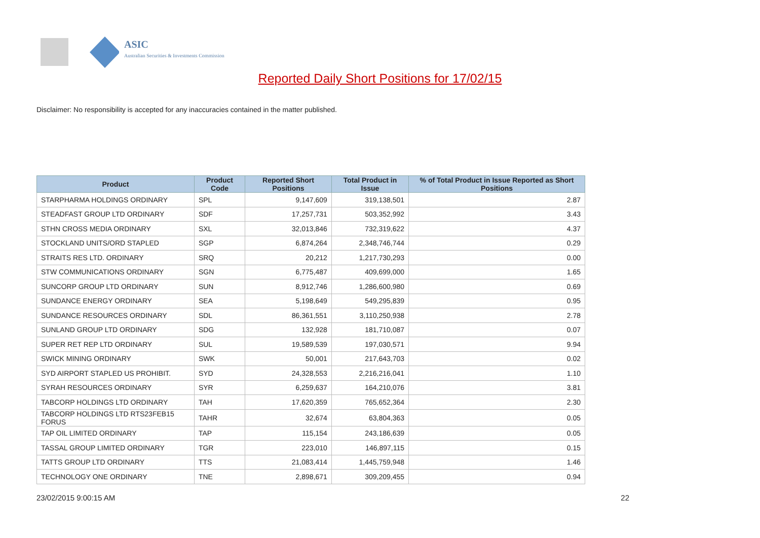ASIC
Australian Securities & Investments Commission
Reported Daily Short Positions for 17/02/15
Disclaimer: No responsibility is accepted for any inaccuracies contained in the matter published.
| Product | Product Code | Reported Short Positions | Total Product in Issue | % of Total Product in Issue Reported as Short Positions |
| --- | --- | --- | --- | --- |
| STARPHARMA HOLDINGS ORDINARY | SPL | 9,147,609 | 319,138,501 | 2.87 |
| STEADFAST GROUP LTD ORDINARY | SDF | 17,257,731 | 503,352,992 | 3.43 |
| STHN CROSS MEDIA ORDINARY | SXL | 32,013,846 | 732,319,622 | 4.37 |
| STOCKLAND UNITS/ORD STAPLED | SGP | 6,874,264 | 2,348,746,744 | 0.29 |
| STRAITS RES LTD. ORDINARY | SRQ | 20,212 | 1,217,730,293 | 0.00 |
| STW COMMUNICATIONS ORDINARY | SGN | 6,775,487 | 409,699,000 | 1.65 |
| SUNCORP GROUP LTD ORDINARY | SUN | 8,912,746 | 1,286,600,980 | 0.69 |
| SUNDANCE ENERGY ORDINARY | SEA | 5,198,649 | 549,295,839 | 0.95 |
| SUNDANCE RESOURCES ORDINARY | SDL | 86,361,551 | 3,110,250,938 | 2.78 |
| SUNLAND GROUP LTD ORDINARY | SDG | 132,928 | 181,710,087 | 0.07 |
| SUPER RET REP LTD ORDINARY | SUL | 19,589,539 | 197,030,571 | 9.94 |
| SWICK MINING ORDINARY | SWK | 50,001 | 217,643,703 | 0.02 |
| SYD AIRPORT STAPLED US PROHIBIT. | SYD | 24,328,553 | 2,216,216,041 | 1.10 |
| SYRAH RESOURCES ORDINARY | SYR | 6,259,637 | 164,210,076 | 3.81 |
| TABCORP HOLDINGS LTD ORDINARY | TAH | 17,620,359 | 765,652,364 | 2.30 |
| TABCORP HOLDINGS LTD RTS23FEB15 FORUS | TAHR | 32,674 | 63,804,363 | 0.05 |
| TAP OIL LIMITED ORDINARY | TAP | 115,154 | 243,186,639 | 0.05 |
| TASSAL GROUP LIMITED ORDINARY | TGR | 223,010 | 146,897,115 | 0.15 |
| TATTS GROUP LTD ORDINARY | TTS | 21,083,414 | 1,445,759,948 | 1.46 |
| TECHNOLOGY ONE ORDINARY | TNE | 2,898,671 | 309,209,455 | 0.94 |
23/02/2015 9:00:15 AM 22